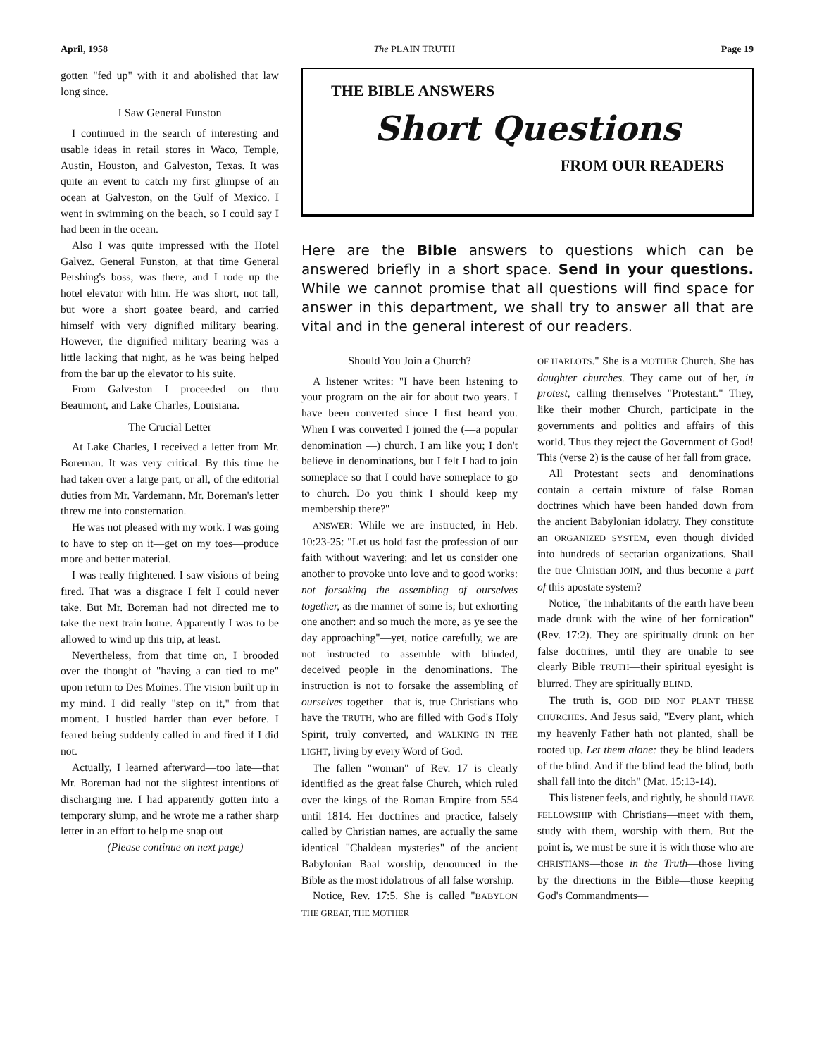April, 1958 The PLAIN TRUTH Page 19
gotten "fed up" with it and abolished that law long since.
I Saw General Funston
I continued in the search of interesting and usable ideas in retail stores in Waco, Temple, Austin, Houston, and Galveston, Texas. It was quite an event to catch my first glimpse of an ocean at Galveston, on the Gulf of Mexico. I went in swimming on the beach, so I could say I had been in the ocean.
Also I was quite impressed with the Hotel Galvez. General Funston, at that time General Pershing's boss, was there, and I rode up the hotel elevator with him. He was short, not tall, but wore a short goatee beard, and carried himself with very dignified military bearing. However, the dignified military bearing was a little lacking that night, as he was being helped from the bar up the elevator to his suite.
From Galveston I proceeded on thru Beaumont, and Lake Charles, Louisiana.
The Crucial Letter
At Lake Charles, I received a letter from Mr. Boreman. It was very critical. By this time he had taken over a large part, or all, of the editorial duties from Mr. Vardemann. Mr. Boreman's letter threw me into consternation.
He was not pleased with my work. I was going to have to step on it—get on my toes—produce more and better material.
I was really frightened. I saw visions of being fired. That was a disgrace I felt I could never take. But Mr. Boreman had not directed me to take the next train home. Apparently I was to be allowed to wind up this trip, at least.
Nevertheless, from that time on, I brooded over the thought of "having a can tied to me" upon return to Des Moines. The vision built up in my mind. I did really "step on it," from that moment. I hustled harder than ever before. I feared being suddenly called in and fired if I did not.
Actually, I learned afterward—too late—that Mr. Boreman had not the slightest intentions of discharging me. I had apparently gotten into a temporary slump, and he wrote me a rather sharp letter in an effort to help me snap out
(Please continue on next page)
THE BIBLE ANSWERS
Short Questions
FROM OUR READERS
Here are the Bible answers to questions which can be answered briefly in a short space. Send in your questions. While we cannot promise that all questions will find space for answer in this department, we shall try to answer all that are vital and in the general interest of our readers.
Should You Join a Church?
A listener writes: "I have been listening to your program on the air for about two years. I have been converted since I first heard you. When I was converted I joined the (—a popular denomination —) church. I am like you; I don't believe in denominations, but I felt I had to join someplace so that I could have someplace to go to church. Do you think I should keep my membership there?"
ANSWER: While we are instructed, in Heb. 10:23-25: "Let us hold fast the profession of our faith without wavering; and let us consider one another to provoke unto love and to good works: not forsaking the assembling of ourselves together, as the manner of some is; but exhorting one another: and so much the more, as ye see the day approaching"—yet, notice carefully, we are not instructed to assemble with blinded, deceived people in the denominations. The instruction is not to forsake the assembling of ourselves together—that is, true Christians who have the TRUTH, who are filled with God's Holy Spirit, truly converted, and WALKING IN THE LIGHT, living by every Word of God.
The fallen "woman" of Rev. 17 is clearly identified as the great false Church, which ruled over the kings of the Roman Empire from 554 until 1814. Her doctrines and practice, falsely called by Christian names, are actually the same identical "Chaldean mysteries" of the ancient Babylonian Baal worship, denounced in the Bible as the most idolatrous of all false worship.
Notice, Rev. 17:5. She is called "BABYLON THE GREAT, THE MOTHER
OF HARLOTS." She is a MOTHER Church. She has daughter churches. They came out of her, in protest, calling themselves "Protestant." They, like their mother Church, participate in the governments and politics and affairs of this world. Thus they reject the Government of God! This (verse 2) is the cause of her fall from grace.
All Protestant sects and denominations contain a certain mixture of false Roman doctrines which have been handed down from the ancient Babylonian idolatry. They constitute an ORGANIZED SYSTEM, even though divided into hundreds of sectarian organizations. Shall the true Christian JOIN, and thus become a part of this apostate system?
Notice, "the inhabitants of the earth have been made drunk with the wine of her fornication" (Rev. 17:2). They are spiritually drunk on her false doctrines, until they are unable to see clearly Bible TRUTH—their spiritual eyesight is blurred. They are spiritually BLIND.
The truth is, GOD DID NOT PLANT THESE CHURCHES. And Jesus said, "Every plant, which my heavenly Father hath not planted, shall be rooted up. Let them alone: they be blind leaders of the blind. And if the blind lead the blind, both shall fall into the ditch" (Mat. 15:13-14).
This listener feels, and rightly, he should HAVE FELLOWSHIP with Christians—meet with them, study with them, worship with them. But the point is, we must be sure it is with those who are CHRISTIANS—those in the Truth—those living by the directions in the Bible—those keeping God's Commandments—